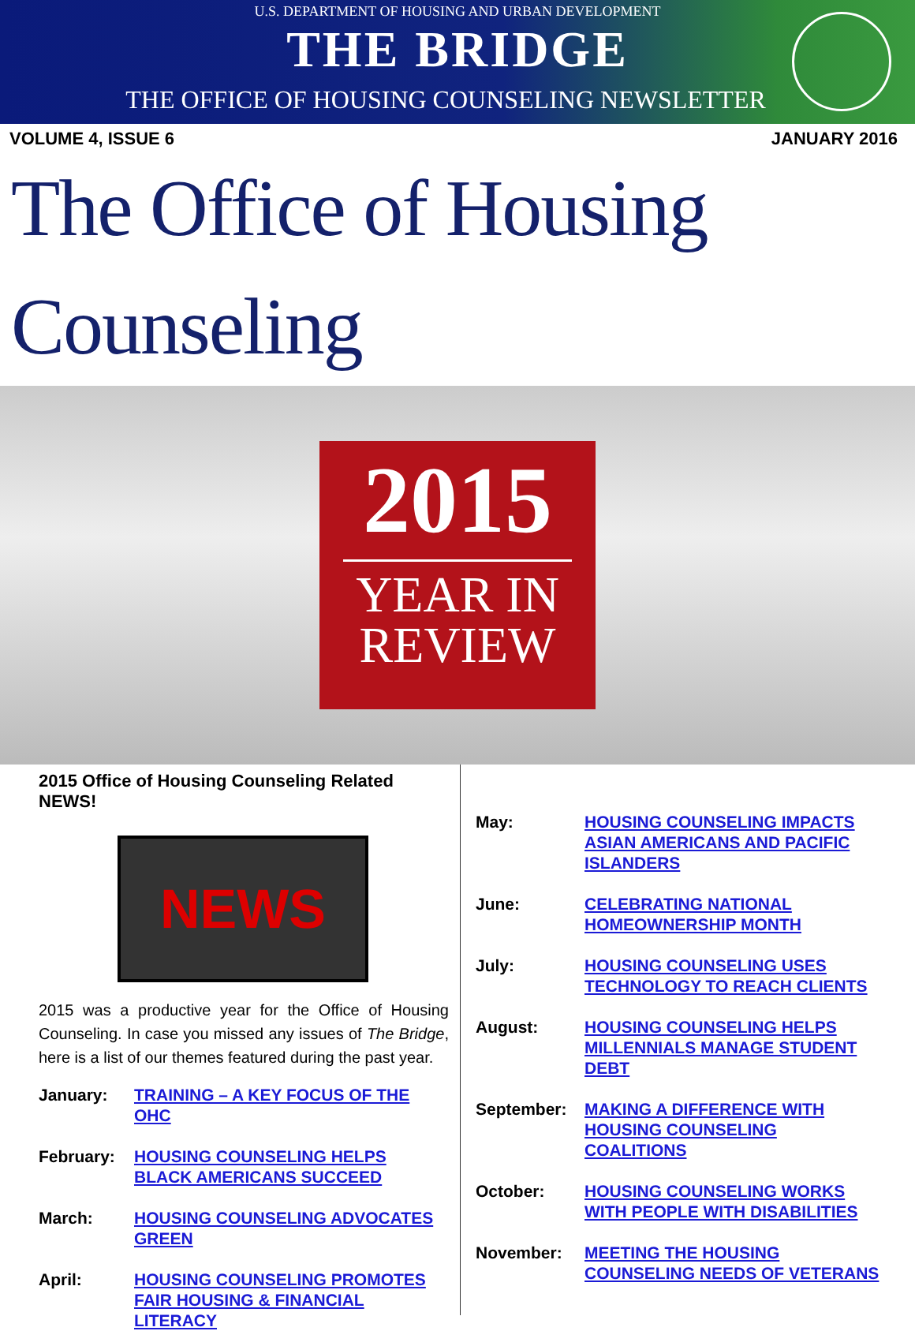U.S. DEPARTMENT OF HOUSING AND URBAN DEVELOPMENT
THE BRIDGE
THE OFFICE OF HOUSING COUNSELING NEWSLETTER
VOLUME 4, ISSUE 6 JANUARY 2016
The Office of Housing Counseling
2015
YEAR IN
REVIEW
2015 Office of Housing Counseling Related NEWS!
NEWS
2015 was a productive year for the Office of Housing Counseling. In case you missed any issues of The Bridge, here is a list of our themes featured during the past year.
January: TRAINING – A KEY FOCUS OF THE OHC
February: HOUSING COUNSELING HELPS BLACK AMERICANS SUCCEED
March: HOUSING COUNSELING ADVOCATES GREEN
April: HOUSING COUNSELING PROMOTES FAIR HOUSING & FINANCIAL LITERACY
May: HOUSING COUNSELING IMPACTS ASIAN AMERICANS AND PACIFIC ISLANDERS
June: CELEBRATING NATIONAL HOMEOWNERSHIP MONTH
July: HOUSING COUNSELING USES TECHNOLOGY TO REACH CLIENTS
August: HOUSING COUNSELING HELPS MILLENNIALS MANAGE STUDENT DEBT
September: MAKING A DIFFERENCE WITH HOUSING COUNSELING COALITIONS
October: HOUSING COUNSELING WORKS WITH PEOPLE WITH DISABILITIES
November: MEETING THE HOUSING COUNSELING NEEDS OF VETERANS